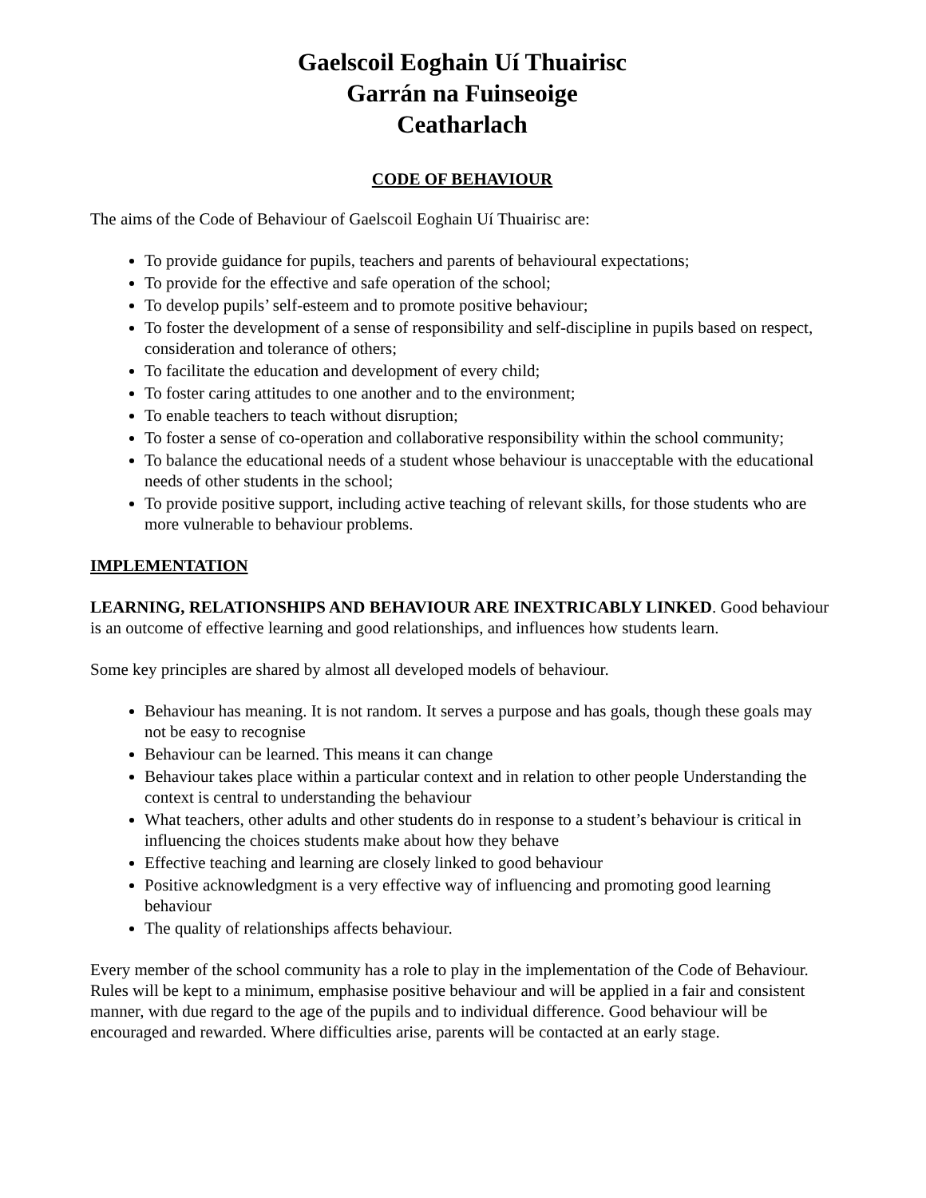Gaelscoil Eoghain Uí Thuairisc
Garrán na Fuinseoige
Ceatharlach
CODE OF BEHAVIOUR
The aims of the Code of Behaviour of Gaelscoil Eoghain Uí Thuairisc are:
To provide guidance for pupils, teachers and parents of behavioural expectations;
To provide for the effective and safe operation of the school;
To develop pupils’ self-esteem and to promote positive behaviour;
To foster the development of a sense of responsibility and self-discipline in pupils based on respect, consideration and tolerance of others;
To facilitate the education and development of every child;
To foster caring attitudes to one another and to the environment;
To enable teachers to teach without disruption;
To foster a sense of co-operation and collaborative responsibility within the school community;
To balance the educational needs of a student whose behaviour is unacceptable with the educational needs of other students in the school;
To provide positive support, including active teaching of relevant skills, for those students who are more vulnerable to behaviour problems.
IMPLEMENTATION
LEARNING, RELATIONSHIPS AND BEHAVIOUR ARE INEXTRICABLY LINKED. Good behaviour is an outcome of effective learning and good relationships, and influences how students learn.
Some key principles are shared by almost all developed models of behaviour.
Behaviour has meaning. It is not random. It serves a purpose and has goals, though these goals may not be easy to recognise
Behaviour can be learned. This means it can change
Behaviour takes place within a particular context and in relation to other people Understanding the context is central to understanding the behaviour
What teachers, other adults and other students do in response to a student’s behaviour is critical in influencing the choices students make about how they behave
Effective teaching and learning are closely linked to good behaviour
Positive acknowledgment is a very effective way of influencing and promoting good learning behaviour
The quality of relationships affects behaviour.
Every member of the school community has a role to play in the implementation of the Code of Behaviour. Rules will be kept to a minimum, emphasise positive behaviour and will be applied in a fair and consistent manner, with due regard to the age of the pupils and to individual difference. Good behaviour will be encouraged and rewarded. Where difficulties arise, parents will be contacted at an early stage.